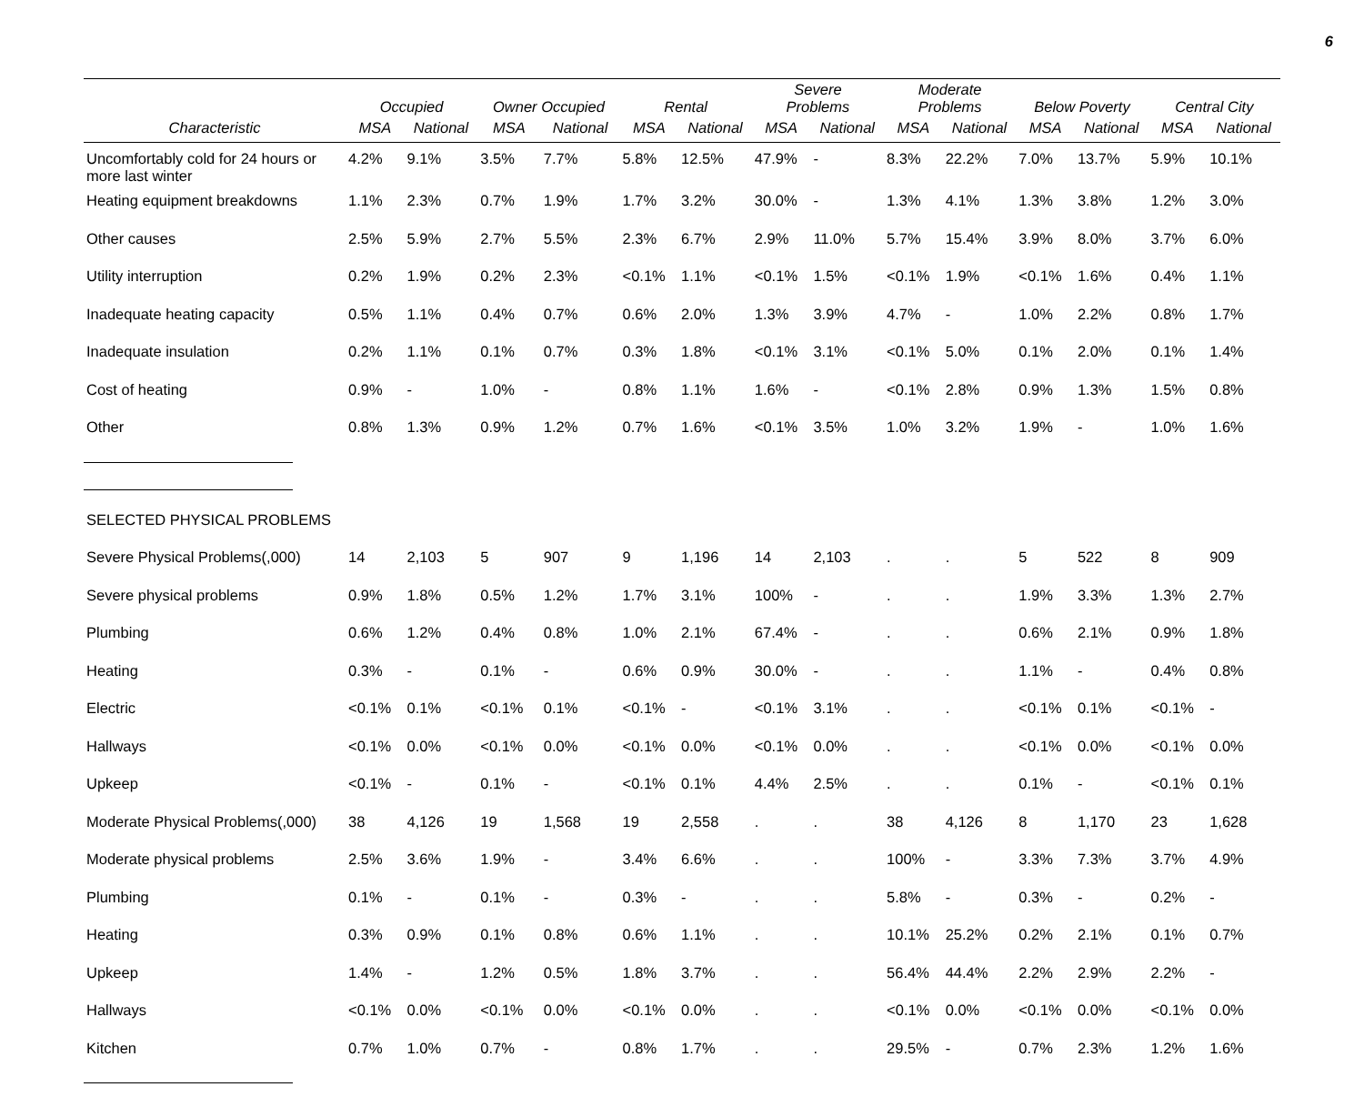6
| | Occupied | | Owner Occupied | | Rental | | Severe Problems | | Moderate Problems | | Below Poverty | | Central City | |
| --- | --- | --- | --- | --- | --- | --- | --- | --- | --- | --- | --- | --- | --- | --- |
| Characteristic | MSA | National | MSA | National | MSA | National | MSA | National | MSA | National | MSA | National | MSA | National |
| Uncomfortably cold for 24 hours or more last winter | 4.2% | 9.1% | 3.5% | 7.7% | 5.8% | 12.5% | 47.9% | - | 8.3% | 22.2% | 7.0% | 13.7% | 5.9% | 10.1% |
| Heating equipment breakdowns | 1.1% | 2.3% | 0.7% | 1.9% | 1.7% | 3.2% | 30.0% | - | 1.3% | 4.1% | 1.3% | 3.8% | 1.2% | 3.0% |
| Other causes | 2.5% | 5.9% | 2.7% | 5.5% | 2.3% | 6.7% | 2.9% | 11.0% | 5.7% | 15.4% | 3.9% | 8.0% | 3.7% | 6.0% |
| Utility interruption | 0.2% | 1.9% | 0.2% | 2.3% | <0.1% | 1.1% | <0.1% | 1.5% | <0.1% | 1.9% | <0.1% | 1.6% | 0.4% | 1.1% |
| Inadequate heating capacity | 0.5% | 1.1% | 0.4% | 0.7% | 0.6% | 2.0% | 1.3% | 3.9% | 4.7% | - | 1.0% | 2.2% | 0.8% | 1.7% |
| Inadequate insulation | 0.2% | 1.1% | 0.1% | 0.7% | 0.3% | 1.8% | <0.1% | 3.1% | <0.1% | 5.0% | 0.1% | 2.0% | 0.1% | 1.4% |
| Cost of heating | 0.9% | - | 1.0% | - | 0.8% | 1.1% | 1.6% | - | <0.1% | 2.8% | 0.9% | 1.3% | 1.5% | 0.8% |
| Other | 0.8% | 1.3% | 0.9% | 1.2% | 0.7% | 1.6% | <0.1% | 3.5% | 1.0% | 3.2% | 1.9% | - | 1.0% | 1.6% |
| SELECTED PHYSICAL PROBLEMS | | | | | | | | | | | | | | |
| Severe Physical Problems(,000) | 14 | 2,103 | 5 | 907 | 9 | 1,196 | 14 | 2,103 | . | . | 5 | 522 | 8 | 909 |
| Severe physical problems | 0.9% | 1.8% | 0.5% | 1.2% | 1.7% | 3.1% | 100% | - | . | . | 1.9% | 3.3% | 1.3% | 2.7% |
| Plumbing | 0.6% | 1.2% | 0.4% | 0.8% | 1.0% | 2.1% | 67.4% | - | . | . | 0.6% | 2.1% | 0.9% | 1.8% |
| Heating | 0.3% | - | 0.1% | - | 0.6% | 0.9% | 30.0% | - | . | . | 1.1% | - | 0.4% | 0.8% |
| Electric | <0.1% | 0.1% | <0.1% | 0.1% | <0.1% | - | <0.1% | 3.1% | . | . | <0.1% | 0.1% | <0.1% | - |
| Hallways | <0.1% | 0.0% | <0.1% | 0.0% | <0.1% | 0.0% | <0.1% | 0.0% | . | . | <0.1% | 0.0% | <0.1% | 0.0% |
| Upkeep | <0.1% | - | 0.1% | - | <0.1% | 0.1% | 4.4% | 2.5% | . | . | 0.1% | - | <0.1% | 0.1% |
| Moderate Physical Problems(,000) | 38 | 4,126 | 19 | 1,568 | 19 | 2,558 | . | . | 38 | 4,126 | 8 | 1,170 | 23 | 1,628 |
| Moderate physical problems | 2.5% | 3.6% | 1.9% | - | 3.4% | 6.6% | . | . | 100% | - | 3.3% | 7.3% | 3.7% | 4.9% |
| Plumbing | 0.1% | - | 0.1% | - | 0.3% | - | . | . | 5.8% | - | 0.3% | - | 0.2% | - |
| Heating | 0.3% | 0.9% | 0.1% | 0.8% | 0.6% | 1.1% | . | . | 10.1% | 25.2% | 0.2% | 2.1% | 0.1% | 0.7% |
| Upkeep | 1.4% | - | 1.2% | 0.5% | 1.8% | 3.7% | . | . | 56.4% | 44.4% | 2.2% | 2.9% | 2.2% | - |
| Hallways | <0.1% | 0.0% | <0.1% | 0.0% | <0.1% | 0.0% | . | . | <0.1% | 0.0% | <0.1% | 0.0% | <0.1% | 0.0% |
| Kitchen | 0.7% | 1.0% | 0.7% | - | 0.8% | 1.7% | . | . | 29.5% | - | 0.7% | 2.3% | 1.2% | 1.6% |